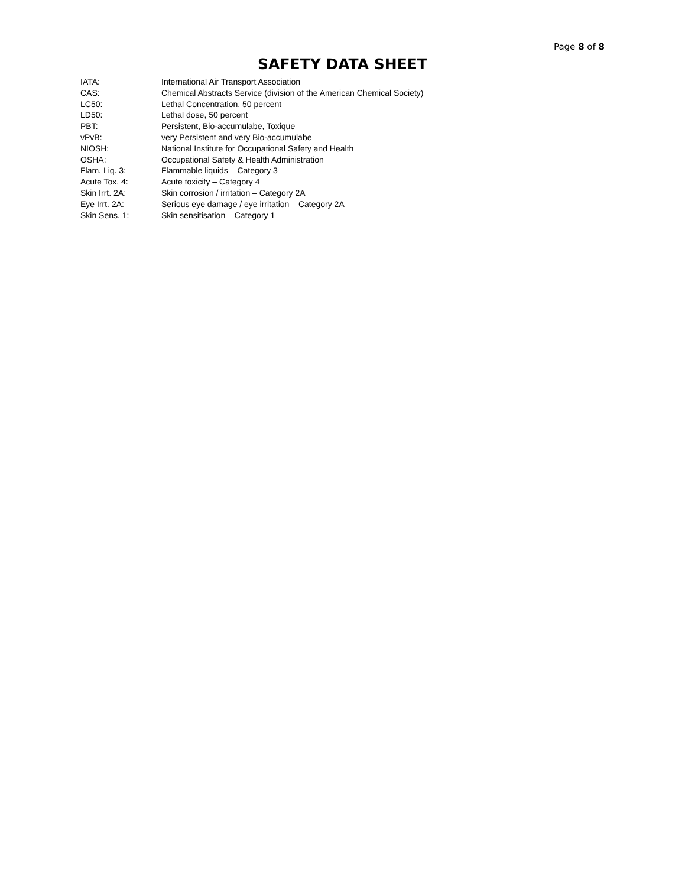Page 8 of 8
SAFETY DATA SHEET
IATA: International Air Transport Association
CAS: Chemical Abstracts Service (division of the American Chemical Society)
LC50: Lethal Concentration, 50 percent
LD50: Lethal dose, 50 percent
PBT: Persistent, Bio-accumulabe, Toxique
vPvB: very Persistent and very Bio-accumulabe
NIOSH: National Institute for Occupational Safety and Health
OSHA: Occupational Safety & Health Administration
Flam. Liq. 3: Flammable liquids – Category 3
Acute Tox. 4: Acute toxicity – Category 4
Skin Irrt. 2A: Skin corrosion / irritation – Category 2A
Eye Irrt. 2A: Serious eye damage / eye irritation – Category 2A
Skin Sens. 1: Skin sensitisation – Category 1